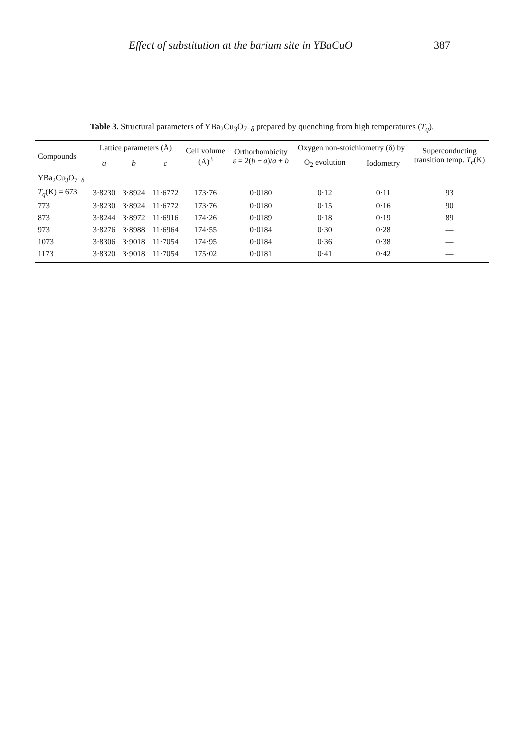Effect of substitution at the barium site in YBaCuO 387
Table 3. Structural parameters of YBa<sub>2</sub>Cu<sub>3</sub>O<sub>7−δ</sub> prepared by quenching from high temperatures (T<sub>q</sub>).
| Compounds | Lattice parameters (Å) | | | Cell volume (Å)<sup>3</sup> | Orthorhombicity ε = 2( b − a )/ a + b | Oxygen non-stoichiometry (δ) by | | Superconducting transition temp. T<sub>c</sub>(K) |
| --- | --- | --- | --- | --- | --- | --- | --- | --- |
| | a | b | c | | | O<sub>2</sub> evolution | Iodometry | |
| YBa<sub>2</sub>Cu<sub>3</sub>O<sub>7−δ</sub> | | | | | | | | |
| T<sub>q</sub> (K) = 673 | 3·8230 | 3·8924 | 11·6772 | 173·76 | 0·0180 | 0·12 | 0·11 | 93 |
| 773 | 3·8230 | 3·8924 | 11·6772 | 173·76 | 0·0180 | 0·15 | 0·16 | 90 |
| 873 | 3·8244 | 3·8972 | 11·6916 | 174·26 | 0·0189 | 0·18 | 0·19 | 89 |
| 973 | 3·8276 | 3·8988 | 11·6964 | 174·55 | 0·0184 | 0·30 | 0·28 | — |
| 1073 | 3·8306 | 3·9018 | 11·7054 | 174·95 | 0·0184 | 0·36 | 0·38 | — |
| 1173 | 3·8320 | 3·9018 | 11·7054 | 175·02 | 0·0181 | 0·41 | 0·42 | — |